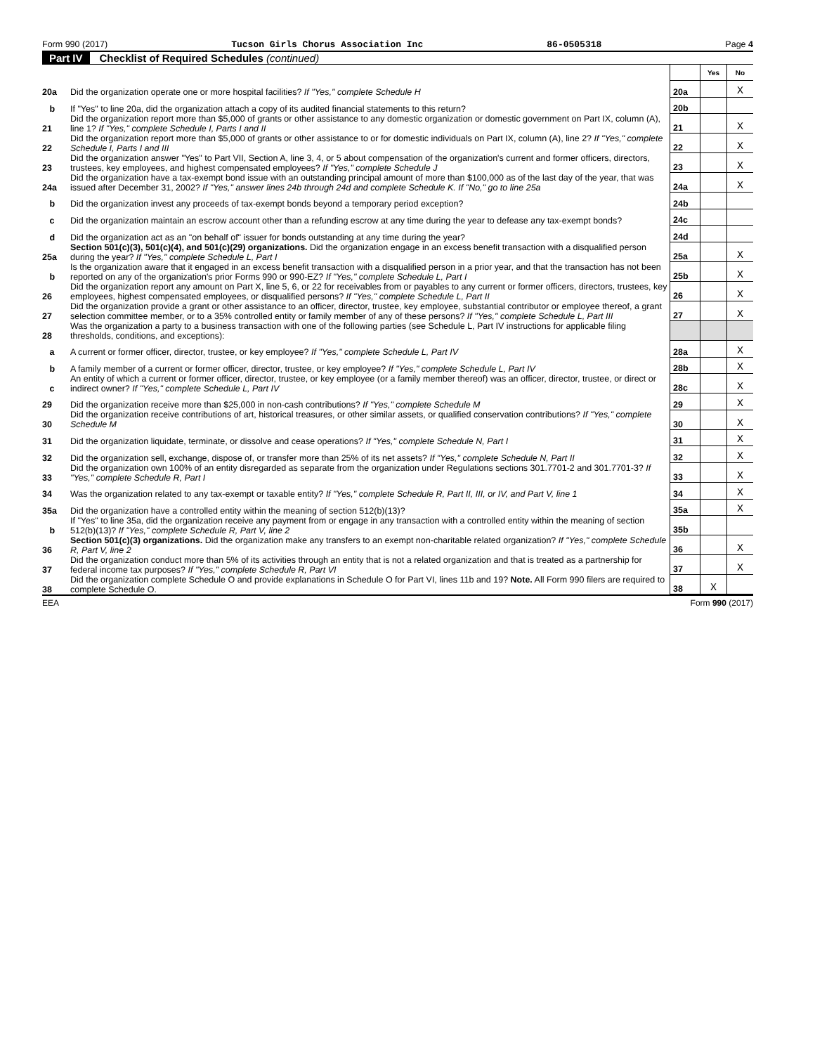Form 990 (2017) Tucson Girls Chorus Association Inc 86-0505318 Page 4
Part IV Checklist of Required Schedules (continued)
| | | | Yes | No |
| 20a | Did the organization operate one or more hospital facilities? If "Yes," complete Schedule H | 20a | | X |
| b | If "Yes" to line 20a, did the organization attach a copy of its audited financial statements to this return? | 20b | | |
| 21 | Did the organization report more than $5,000 of grants or other assistance to any domestic organization or domestic government on Part IX, column (A), line 1? If "Yes," complete Schedule I, Parts I and II | 21 | | X |
| 22 | Did the organization report more than $5,000 of grants or other assistance to or for domestic individuals on Part IX, column (A), line 2? If "Yes," complete Schedule I, Parts I and III | 22 | | X |
| 23 | Did the organization answer "Yes" to Part VII, Section A, line 3, 4, or 5 about compensation of the organization's current and former officers, directors, trustees, key employees, and highest compensated employees? If "Yes," complete Schedule J | 23 | | X |
| 24a | Did the organization have a tax-exempt bond issue with an outstanding principal amount of more than $100,000 as of the last day of the year, that was issued after December 31, 2002? If "Yes," answer lines 24b through 24d and complete Schedule K. If "No," go to line 25a | 24a | | X |
| b | Did the organization invest any proceeds of tax-exempt bonds beyond a temporary period exception? | 24b | | |
| c | Did the organization maintain an escrow account other than a refunding escrow at any time during the year to defease any tax-exempt bonds? | 24c | | |
| d | Did the organization act as an "on behalf of" issuer for bonds outstanding at any time during the year? | 24d | | |
| 25a | Section 501(c)(3), 501(c)(4), and 501(c)(29) organizations. Did the organization engage in an excess benefit transaction with a disqualified person during the year? If "Yes," complete Schedule L, Part I | 25a | | X |
| b | Is the organization aware that it engaged in an excess benefit transaction with a disqualified person in a prior year, and that the transaction has not been reported on any of the organization's prior Forms 990 or 990-EZ? If "Yes," complete Schedule L, Part I | 25b | | X |
| 26 | Did the organization report any amount on Part X, line 5, 6, or 22 for receivables from or payables to any current or former officers, directors, trustees, key employees, highest compensated employees, or disqualified persons? If "Yes," complete Schedule L, Part II | 26 | | X |
| 27 | Did the organization provide a grant or other assistance to an officer, director, trustee, key employee, substantial contributor or employee thereof, a grant selection committee member, or to a 35% controlled entity or family member of any of these persons? If "Yes," complete Schedule L, Part III | 27 | | X |
| 28 | Was the organization a party to a business transaction with one of the following parties (see Schedule L, Part IV instructions for applicable filing thresholds, conditions, and exceptions): | | | |
| a | A current or former officer, director, trustee, or key employee? If "Yes," complete Schedule L, Part IV | 28a | | X |
| b | A family member of a current or former officer, director, trustee, or key employee? If "Yes," complete Schedule L, Part IV | 28b | | X |
| c | An entity of which a current or former officer, director, trustee, or key employee (or a family member thereof) was an officer, director, trustee, or direct or indirect owner? If "Yes," complete Schedule L, Part IV | 28c | | X |
| 29 | Did the organization receive more than $25,000 in non-cash contributions? If "Yes," complete Schedule M | 29 | | X |
| 30 | Did the organization receive contributions of art, historical treasures, or other similar assets, or qualified conservation contributions? If "Yes," complete Schedule M | 30 | | X |
| 31 | Did the organization liquidate, terminate, or dissolve and cease operations? If "Yes," complete Schedule N, Part I | 31 | | X |
| 32 | Did the organization sell, exchange, dispose of, or transfer more than 25% of its net assets? If "Yes," complete Schedule N, Part II | 32 | | X |
| 33 | Did the organization own 100% of an entity disregarded as separate from the organization under Regulations sections 301.7701-2 and 301.7701-3? If "Yes," complete Schedule R, Part I | 33 | | X |
| 34 | Was the organization related to any tax-exempt or taxable entity? If "Yes," complete Schedule R, Part II, III, or IV, and Part V, line 1 | 34 | | X |
| 35a | Did the organization have a controlled entity within the meaning of section 512(b)(13)? | 35a | | X |
| b | If "Yes" to line 35a, did the organization receive any payment from or engage in any transaction with a controlled entity within the meaning of section 512(b)(13)? If "Yes," complete Schedule R, Part V, line 2 | 35b | | |
| 36 | Section 501(c)(3) organizations. Did the organization make any transfers to an exempt non-charitable related organization? If "Yes," complete Schedule R, Part V, line 2 | 36 | | X |
| 37 | Did the organization conduct more than 5% of its activities through an entity that is not a related organization and that is treated as a partnership for federal income tax purposes? If "Yes," complete Schedule R, Part VI | 37 | | X |
| 38 | Did the organization complete Schedule O and provide explanations in Schedule O for Part VI, lines 11b and 19? Note. All Form 990 filers are required to complete Schedule O. | 38 | X | |
EEA Form 990 (2017)